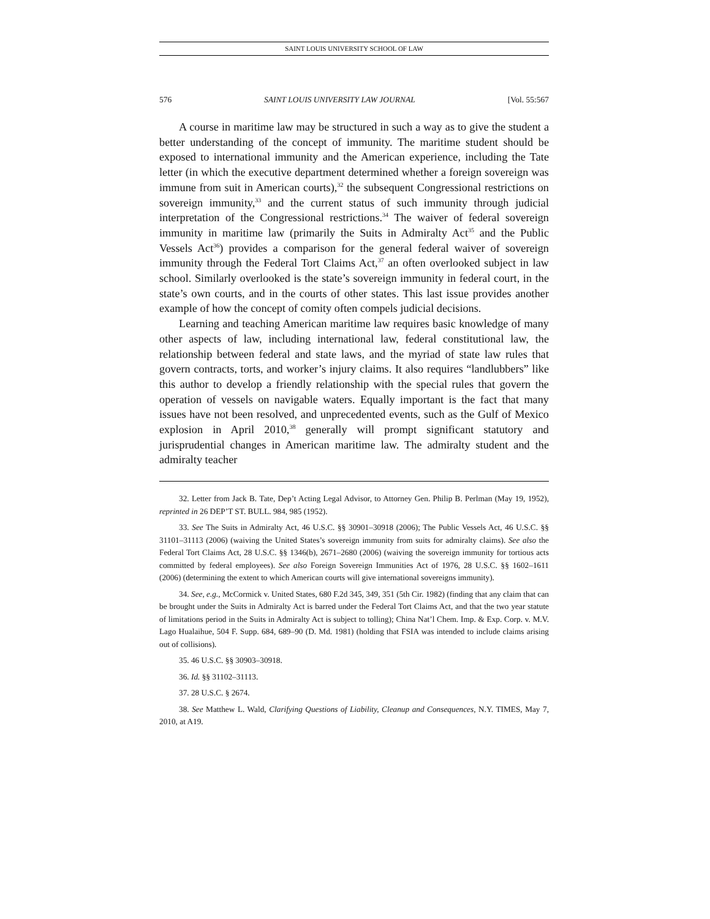SAINT LOUIS UNIVERSITY SCHOOL OF LAW
576 SAINT LOUIS UNIVERSITY LAW JOURNAL [Vol. 55:567
A course in maritime law may be structured in such a way as to give the student a better understanding of the concept of immunity. The maritime student should be exposed to international immunity and the American experience, including the Tate letter (in which the executive department determined whether a foreign sovereign was immune from suit in American courts),<sup>32</sup> the subsequent Congressional restrictions on sovereign immunity,<sup>33</sup> and the current status of such immunity through judicial interpretation of the Congressional restrictions.<sup>34</sup> The waiver of federal sovereign immunity in maritime law (primarily the Suits in Admiralty Act<sup>35</sup> and the Public Vessels Act<sup>36</sup>) provides a comparison for the general federal waiver of sovereign immunity through the Federal Tort Claims Act,<sup>37</sup> an often overlooked subject in law school. Similarly overlooked is the state’s sovereign immunity in federal court, in the state’s own courts, and in the courts of other states. This last issue provides another example of how the concept of comity often compels judicial decisions.
Learning and teaching American maritime law requires basic knowledge of many other aspects of law, including international law, federal constitutional law, the relationship between federal and state laws, and the myriad of state law rules that govern contracts, torts, and worker’s injury claims. It also requires “landlubbers” like this author to develop a friendly relationship with the special rules that govern the operation of vessels on navigable waters. Equally important is the fact that many issues have not been resolved, and unprecedented events, such as the Gulf of Mexico explosion in April 2010,<sup>38</sup> generally will prompt significant statutory and jurisprudential changes in American maritime law. The admiralty student and the admiralty teacher
32. Letter from Jack B. Tate, Dep’t Acting Legal Advisor, to Attorney Gen. Philip B. Perlman (May 19, 1952), reprinted in 26 DEP’T ST. BULL. 984, 985 (1952).
33. See The Suits in Admiralty Act, 46 U.S.C. §§ 30901–30918 (2006); The Public Vessels Act, 46 U.S.C. §§ 31101–31113 (2006) (waiving the United States’s sovereign immunity from suits for admiralty claims). See also the Federal Tort Claims Act, 28 U.S.C. §§ 1346(b), 2671–2680 (2006) (waiving the sovereign immunity for tortious acts committed by federal employees). See also Foreign Sovereign Immunities Act of 1976, 28 U.S.C. §§ 1602–1611 (2006) (determining the extent to which American courts will give international sovereigns immunity).
34. See, e.g., McCormick v. United States, 680 F.2d 345, 349, 351 (5th Cir. 1982) (finding that any claim that can be brought under the Suits in Admiralty Act is barred under the Federal Tort Claims Act, and that the two year statute of limitations period in the Suits in Admiralty Act is subject to tolling); China Nat’l Chem. Imp. & Exp. Corp. v. M.V. Lago Hualaihue, 504 F. Supp. 684, 689–90 (D. Md. 1981) (holding that FSIA was intended to include claims arising out of collisions).
35. 46 U.S.C. §§ 30903–30918.
36. Id. §§ 31102–31113.
37. 28 U.S.C. § 2674.
38. See Matthew L. Wald, Clarifying Questions of Liability, Cleanup and Consequences, N.Y. TIMES, May 7, 2010, at A19.